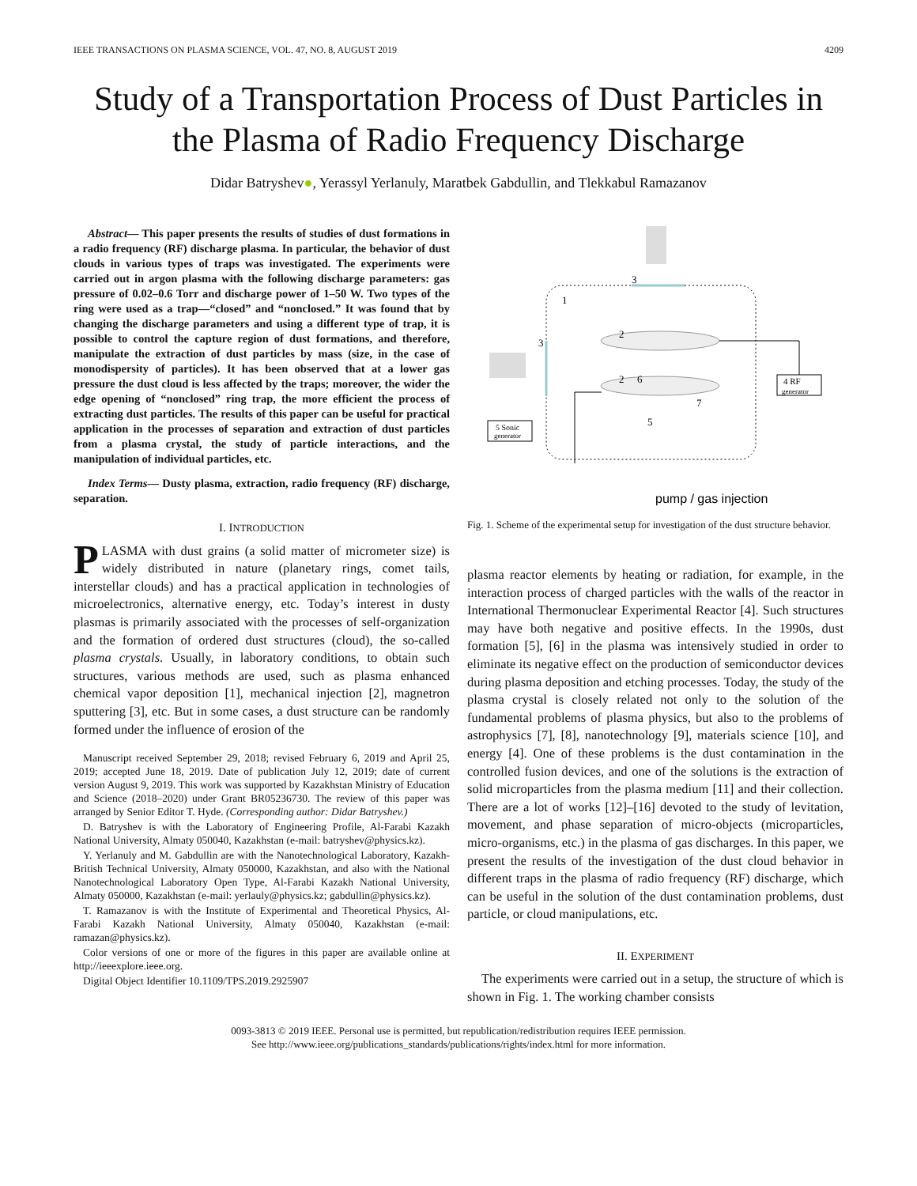IEEE TRANSACTIONS ON PLASMA SCIENCE, VOL. 47, NO. 8, AUGUST 2019 4209
Study of a Transportation Process of Dust Particles in the Plasma of Radio Frequency Discharge
Didar Batryshev●, Yerassyl Yerlanuly, Maratbek Gabdullin, and Tlekkabul Ramazanov
Abstract— This paper presents the results of studies of dust formations in a radio frequency (RF) discharge plasma. In particular, the behavior of dust clouds in various types of traps was investigated. The experiments were carried out in argon plasma with the following discharge parameters: gas pressure of 0.02–0.6 Torr and discharge power of 1–50 W. Two types of the ring were used as a trap—“closed” and “nonclosed.” It was found that by changing the discharge parameters and using a different type of trap, it is possible to control the capture region of dust formations, and therefore, manipulate the extraction of dust particles by mass (size, in the case of monodispersity of particles). It has been observed that at a lower gas pressure the dust cloud is less affected by the traps; moreover, the wider the edge opening of “nonclosed” ring trap, the more efficient the process of extracting dust particles. The results of this paper can be useful for practical application in the processes of separation and extraction of dust particles from a plasma crystal, the study of particle interactions, and the manipulation of individual particles, etc.
Index Terms— Dusty plasma, extraction, radio frequency (RF) discharge, separation.
I. INTRODUCTION
PLASMA with dust grains (a solid matter of micrometer size) is widely distributed in nature (planetary rings, comet tails, interstellar clouds) and has a practical application in technologies of microelectronics, alternative energy, etc. Today’s interest in dusty plasmas is primarily associated with the processes of self-organization and the formation of ordered dust structures (cloud), the so-called plasma crystals. Usually, in laboratory conditions, to obtain such structures, various methods are used, such as plasma enhanced chemical vapor deposition [1], mechanical injection [2], magnetron sputtering [3], etc. But in some cases, a dust structure can be randomly formed under the influence of erosion of the
Manuscript received September 29, 2018; revised February 6, 2019 and April 25, 2019; accepted June 18, 2019. Date of publication July 12, 2019; date of current version August 9, 2019. This work was supported by Kazakhstan Ministry of Education and Science (2018–2020) under Grant BR05236730. The review of this paper was arranged by Senior Editor T. Hyde. (Corresponding author: Didar Batryshev.)
D. Batryshev is with the Laboratory of Engineering Profile, Al-Farabi Kazakh National University, Almaty 050040, Kazakhstan (e-mail: batryshev@physics.kz).
Y. Yerlanuly and M. Gabdullin are with the Nanotechnological Laboratory, Kazakh-British Technical University, Almaty 050000, Kazakhstan, and also with the National Nanotechnological Laboratory Open Type, Al-Farabi Kazakh National University, Almaty 050000, Kazakhstan (e-mail: yerlauly@physics.kz; gabdullin@physics.kz).
T. Ramazanov is with the Institute of Experimental and Theoretical Physics, Al-Farabi Kazakh National University, Almaty 050040, Kazakhstan (e-mail: ramazan@physics.kz).
Color versions of one or more of the figures in this paper are available online at http://ieeexplore.ieee.org.
Digital Object Identifier 10.1109/TPS.2019.2925907
3
1
3
2
2
6
7
5
4 RF
generator
5 Sonic
generator
pump / gas injection
Fig. 1. Scheme of the experimental setup for investigation of the dust structure behavior.
plasma reactor elements by heating or radiation, for example, in the interaction process of charged particles with the walls of the reactor in International Thermonuclear Experimental Reactor [4]. Such structures may have both negative and positive effects. In the 1990s, dust formation [5], [6] in the plasma was intensively studied in order to eliminate its negative effect on the production of semiconductor devices during plasma deposition and etching processes. Today, the study of the plasma crystal is closely related not only to the solution of the fundamental problems of plasma physics, but also to the problems of astrophysics [7], [8], nanotechnology [9], materials science [10], and energy [4]. One of these problems is the dust contamination in the controlled fusion devices, and one of the solutions is the extraction of solid microparticles from the plasma medium [11] and their collection. There are a lot of works [12]–[16] devoted to the study of levitation, movement, and phase separation of micro-objects (microparticles, micro-organisms, etc.) in the plasma of gas discharges. In this paper, we present the results of the investigation of the dust cloud behavior in different traps in the plasma of radio frequency (RF) discharge, which can be useful in the solution of the dust contamination problems, dust particle, or cloud manipulations, etc.
II. EXPERIMENT
The experiments were carried out in a setup, the structure of which is shown in Fig. 1. The working chamber consists
0093-3813 © 2019 IEEE. Personal use is permitted, but republication/redistribution requires IEEE permission.
See http://www.ieee.org/publications_standards/publications/rights/index.html for more information.